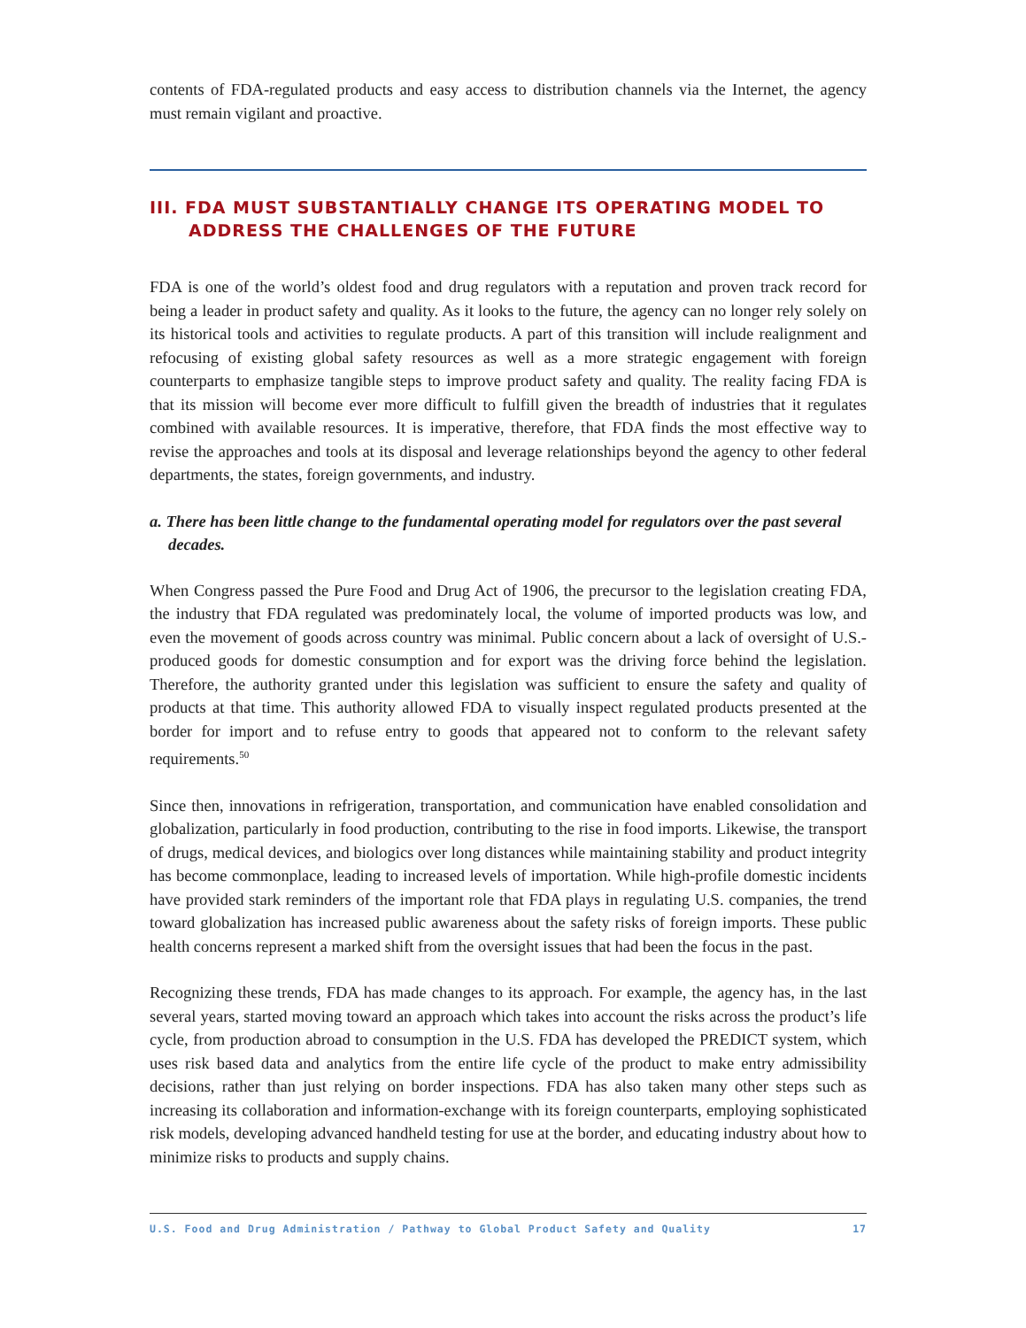contents of FDA-regulated products and easy access to distribution channels via the Internet, the agency must remain vigilant and proactive.
III. FDA MUST SUBSTANTIALLY CHANGE ITS OPERATING MODEL TO ADDRESS THE CHALLENGES OF THE FUTURE
FDA is one of the world’s oldest food and drug regulators with a reputation and proven track record for being a leader in product safety and quality. As it looks to the future, the agency can no longer rely solely on its historical tools and activities to regulate products. A part of this transition will include realignment and refocusing of existing global safety resources as well as a more strategic engagement with foreign counterparts to emphasize tangible steps to improve product safety and quality. The reality facing FDA is that its mission will become ever more difficult to fulfill given the breadth of industries that it regulates combined with available resources. It is imperative, therefore, that FDA finds the most effective way to revise the approaches and tools at its disposal and leverage relationships beyond the agency to other federal departments, the states, foreign governments, and industry.
a. There has been little change to the fundamental operating model for regulators over the past several decades.
When Congress passed the Pure Food and Drug Act of 1906, the precursor to the legislation creating FDA, the industry that FDA regulated was predominately local, the volume of imported products was low, and even the movement of goods across country was minimal. Public concern about a lack of oversight of U.S.-produced goods for domestic consumption and for export was the driving force behind the legislation. Therefore, the authority granted under this legislation was sufficient to ensure the safety and quality of products at that time. This authority allowed FDA to visually inspect regulated products presented at the border for import and to refuse entry to goods that appeared not to conform to the relevant safety requirements.<sup>50</sup>
Since then, innovations in refrigeration, transportation, and communication have enabled consolidation and globalization, particularly in food production, contributing to the rise in food imports. Likewise, the transport of drugs, medical devices, and biologics over long distances while maintaining stability and product integrity has become commonplace, leading to increased levels of importation. While high-profile domestic incidents have provided stark reminders of the important role that FDA plays in regulating U.S. companies, the trend toward globalization has increased public awareness about the safety risks of foreign imports. These public health concerns represent a marked shift from the oversight issues that had been the focus in the past.
Recognizing these trends, FDA has made changes to its approach. For example, the agency has, in the last several years, started moving toward an approach which takes into account the risks across the product’s life cycle, from production abroad to consumption in the U.S. FDA has developed the PREDICT system, which uses risk based data and analytics from the entire life cycle of the product to make entry admissibility decisions, rather than just relying on border inspections. FDA has also taken many other steps such as increasing its collaboration and information-exchange with its foreign counterparts, employing sophisticated risk models, developing advanced handheld testing for use at the border, and educating industry about how to minimize risks to products and supply chains.
U.S. Food and Drug Administration / Pathway to Global Product Safety and Quality 17